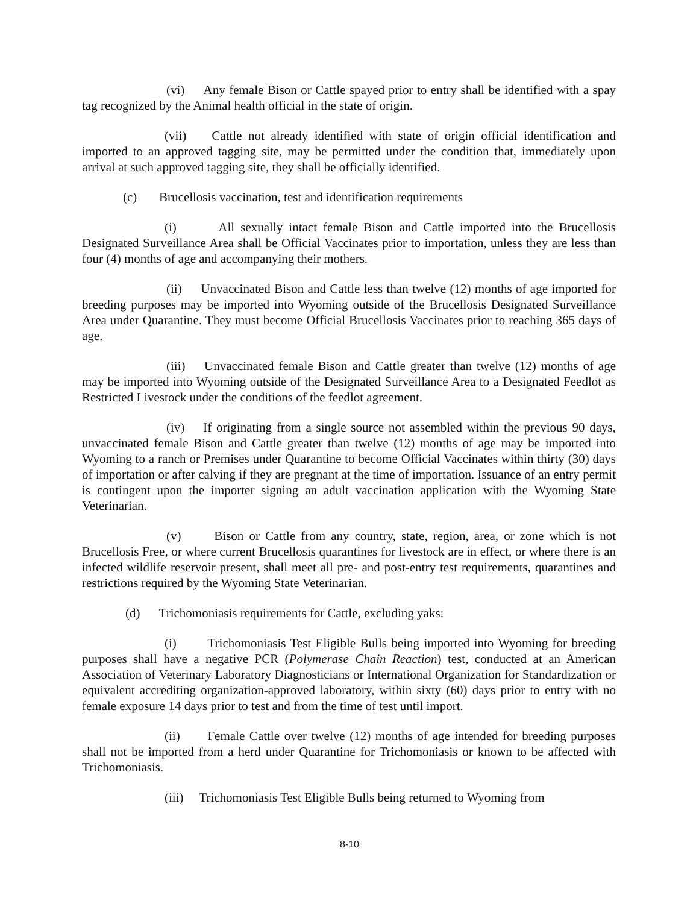(vi) Any female Bison or Cattle spayed prior to entry shall be identified with a spay tag recognized by the Animal health official in the state of origin.
(vii) Cattle not already identified with state of origin official identification and imported to an approved tagging site, may be permitted under the condition that, immediately upon arrival at such approved tagging site, they shall be officially identified.
(c) Brucellosis vaccination, test and identification requirements
(i) All sexually intact female Bison and Cattle imported into the Brucellosis Designated Surveillance Area shall be Official Vaccinates prior to importation, unless they are less than four (4) months of age and accompanying their mothers.
(ii) Unvaccinated Bison and Cattle less than twelve (12) months of age imported for breeding purposes may be imported into Wyoming outside of the Brucellosis Designated Surveillance Area under Quarantine. They must become Official Brucellosis Vaccinates prior to reaching 365 days of age.
(iii) Unvaccinated female Bison and Cattle greater than twelve (12) months of age may be imported into Wyoming outside of the Designated Surveillance Area to a Designated Feedlot as Restricted Livestock under the conditions of the feedlot agreement.
(iv) If originating from a single source not assembled within the previous 90 days, unvaccinated female Bison and Cattle greater than twelve (12) months of age may be imported into Wyoming to a ranch or Premises under Quarantine to become Official Vaccinates within thirty (30) days of importation or after calving if they are pregnant at the time of importation. Issuance of an entry permit is contingent upon the importer signing an adult vaccination application with the Wyoming State Veterinarian.
(v) Bison or Cattle from any country, state, region, area, or zone which is not Brucellosis Free, or where current Brucellosis quarantines for livestock are in effect, or where there is an infected wildlife reservoir present, shall meet all pre- and post-entry test requirements, quarantines and restrictions required by the Wyoming State Veterinarian.
(d) Trichomoniasis requirements for Cattle, excluding yaks:
(i) Trichomoniasis Test Eligible Bulls being imported into Wyoming for breeding purposes shall have a negative PCR (Polymerase Chain Reaction) test, conducted at an American Association of Veterinary Laboratory Diagnosticians or International Organization for Standardization or equivalent accrediting organization-approved laboratory, within sixty (60) days prior to entry with no female exposure 14 days prior to test and from the time of test until import.
(ii) Female Cattle over twelve (12) months of age intended for breeding purposes shall not be imported from a herd under Quarantine for Trichomoniasis or known to be affected with Trichomoniasis.
(iii) Trichomoniasis Test Eligible Bulls being returned to Wyoming from
8-10